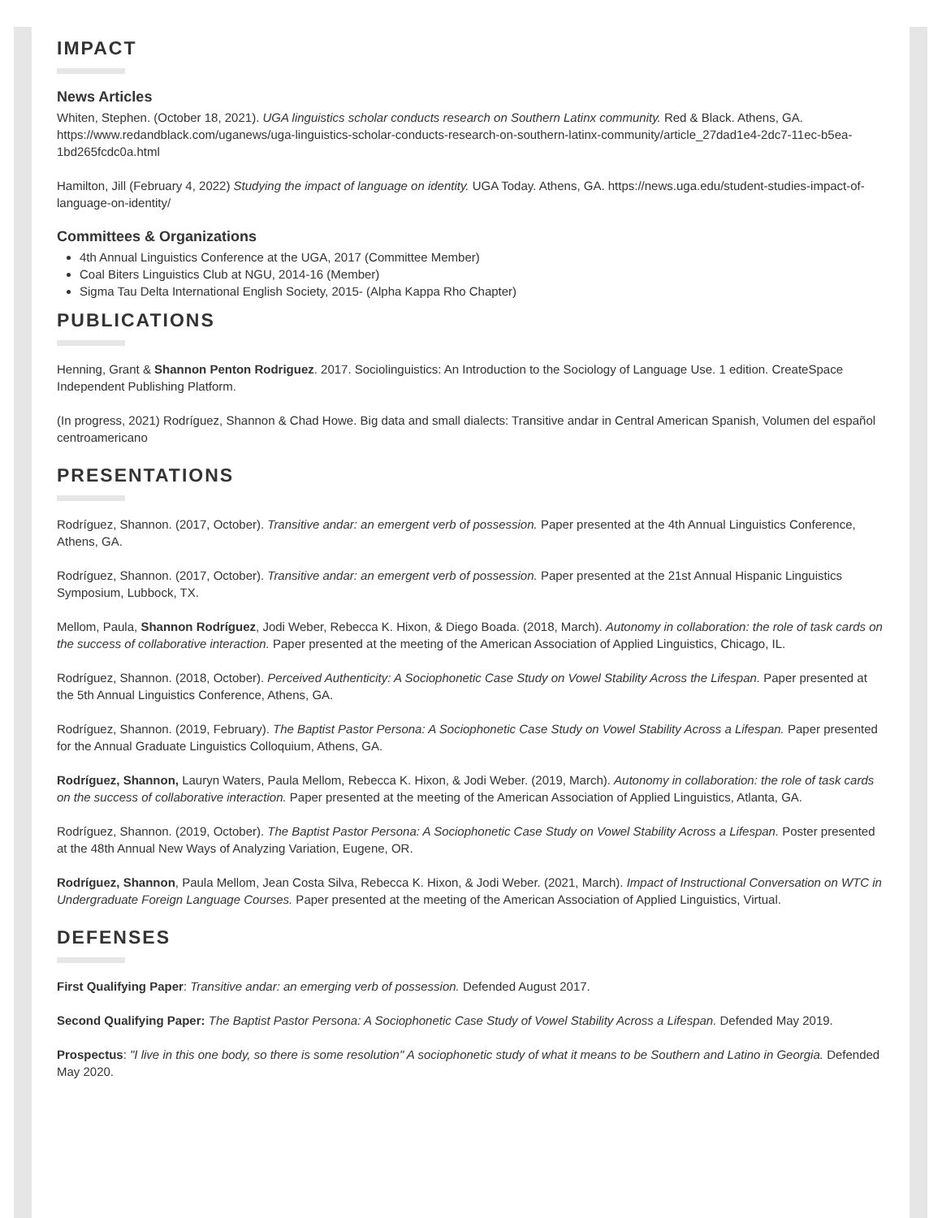IMPACT
News Articles
Whiten, Stephen. (October 18, 2021). UGA linguistics scholar conducts research on Southern Latinx community. Red & Black. Athens, GA. https://www.redandblack.com/uganews/uga-linguistics-scholar-conducts-research-on-southern-latinx-community/article_27dad1e4-2dc7-11ec-b5ea-1bd265fcdc0a.html
Hamilton, Jill (February 4, 2022) Studying the impact of language on identity. UGA Today. Athens, GA. https://news.uga.edu/student-studies-impact-of-language-on-identity/
Committees & Organizations
4th Annual Linguistics Conference at the UGA, 2017 (Committee Member)
Coal Biters Linguistics Club at NGU, 2014-16 (Member)
Sigma Tau Delta International English Society, 2015- (Alpha Kappa Rho Chapter)
PUBLICATIONS
Henning, Grant & Shannon Penton Rodriguez. 2017. Sociolinguistics: An Introduction to the Sociology of Language Use. 1 edition. CreateSpace Independent Publishing Platform.
(In progress, 2021) Rodríguez, Shannon & Chad Howe. Big data and small dialects: Transitive andar in Central American Spanish, Volumen del español centroamericano
PRESENTATIONS
Rodríguez, Shannon. (2017, October). Transitive andar: an emergent verb of possession. Paper presented at the 4th Annual Linguistics Conference, Athens, GA.
Rodríguez, Shannon. (2017, October). Transitive andar: an emergent verb of possession. Paper presented at the 21st Annual Hispanic Linguistics Symposium, Lubbock, TX.
Mellom, Paula, Shannon Rodríguez, Jodi Weber, Rebecca K. Hixon, & Diego Boada. (2018, March). Autonomy in collaboration: the role of task cards on the success of collaborative interaction. Paper presented at the meeting of the American Association of Applied Linguistics, Chicago, IL.
Rodríguez, Shannon. (2018, October). Perceived Authenticity: A Sociophonetic Case Study on Vowel Stability Across the Lifespan. Paper presented at the 5th Annual Linguistics Conference, Athens, GA.
Rodríguez, Shannon. (2019, February). The Baptist Pastor Persona: A Sociophonetic Case Study on Vowel Stability Across a Lifespan. Paper presented for the Annual Graduate Linguistics Colloquium, Athens, GA.
Rodríguez, Shannon, Lauryn Waters, Paula Mellom, Rebecca K. Hixon, & Jodi Weber. (2019, March). Autonomy in collaboration: the role of task cards on the success of collaborative interaction. Paper presented at the meeting of the American Association of Applied Linguistics, Atlanta, GA.
Rodríguez, Shannon. (2019, October). The Baptist Pastor Persona: A Sociophonetic Case Study on Vowel Stability Across a Lifespan. Poster presented at the 48th Annual New Ways of Analyzing Variation, Eugene, OR.
Rodríguez, Shannon, Paula Mellom, Jean Costa Silva, Rebecca K. Hixon, & Jodi Weber. (2021, March). Impact of Instructional Conversation on WTC in Undergraduate Foreign Language Courses. Paper presented at the meeting of the American Association of Applied Linguistics, Virtual.
DEFENSES
First Qualifying Paper: Transitive andar: an emerging verb of possession. Defended August 2017.
Second Qualifying Paper: The Baptist Pastor Persona: A Sociophonetic Case Study of Vowel Stability Across a Lifespan. Defended May 2019.
Prospectus: "I live in this one body, so there is some resolution" A sociophonetic study of what it means to be Southern and Latino in Georgia. Defended May 2020.